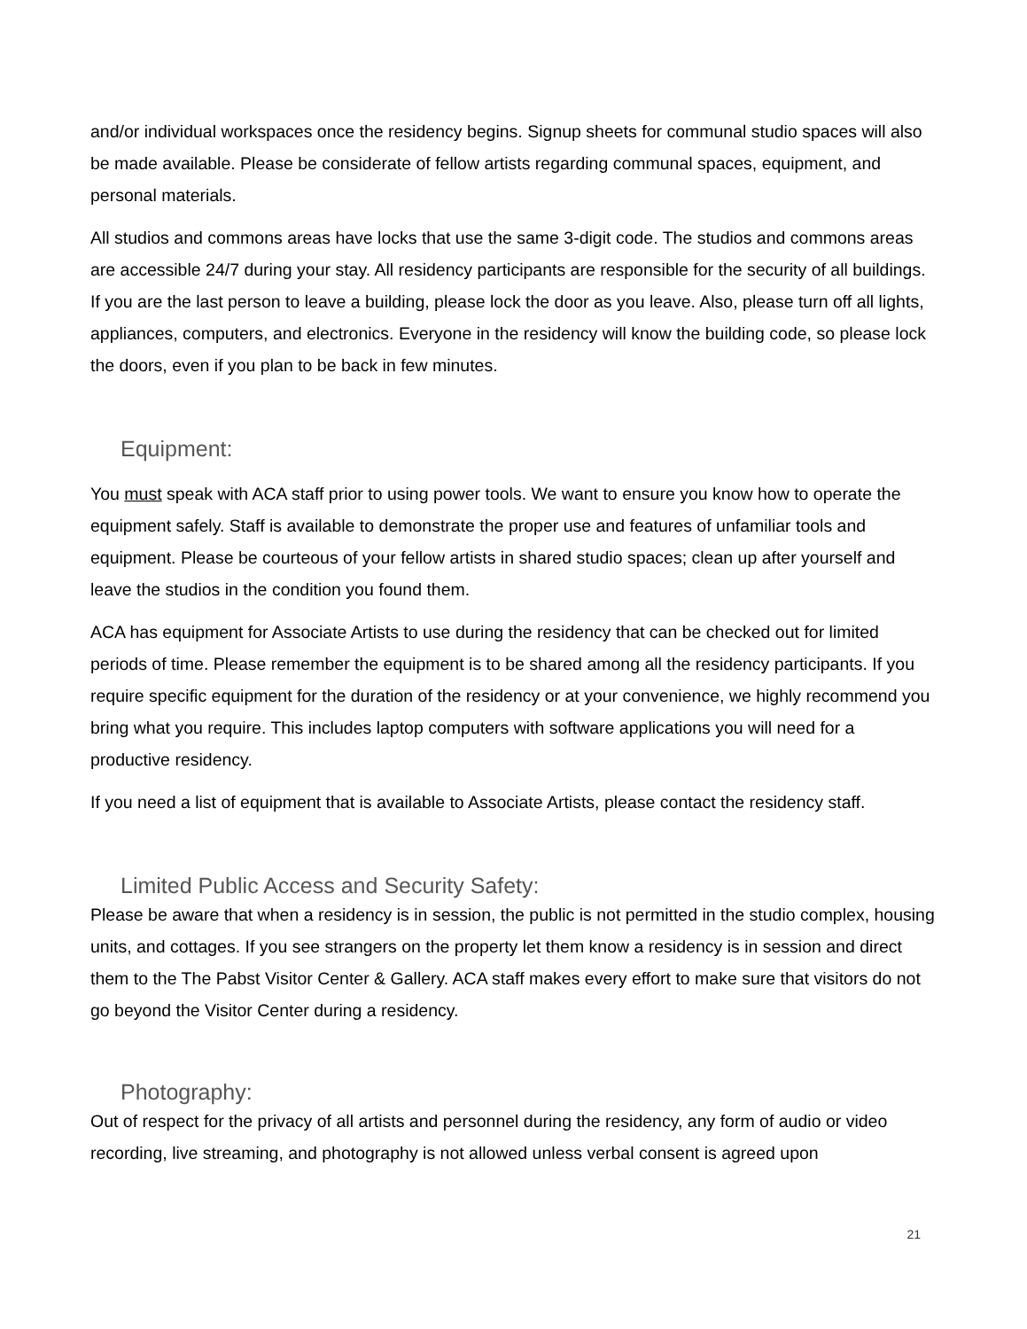and/or individual workspaces once the residency begins. Signup sheets for communal studio spaces will also be made available. Please be considerate of fellow artists regarding communal spaces, equipment, and personal materials.
All studios and commons areas have locks that use the same 3-digit code. The studios and commons areas are accessible 24/7 during your stay. All residency participants are responsible for the security of all buildings. If you are the last person to leave a building, please lock the door as you leave. Also, please turn off all lights, appliances, computers, and electronics. Everyone in the residency will know the building code, so please lock the doors, even if you plan to be back in few minutes.
Equipment:
You must speak with ACA staff prior to using power tools. We want to ensure you know how to operate the equipment safely. Staff is available to demonstrate the proper use and features of unfamiliar tools and equipment. Please be courteous of your fellow artists in shared studio spaces; clean up after yourself and leave the studios in the condition you found them.
ACA has equipment for Associate Artists to use during the residency that can be checked out for limited periods of time. Please remember the equipment is to be shared among all the residency participants. If you require specific equipment for the duration of the residency or at your convenience, we highly recommend you bring what you require. This includes laptop computers with software applications you will need for a productive residency.
If you need a list of equipment that is available to Associate Artists, please contact the residency staff.
Limited Public Access and Security Safety:
Please be aware that when a residency is in session, the public is not permitted in the studio complex, housing units, and cottages. If you see strangers on the property let them know a residency is in session and direct them to the The Pabst Visitor Center & Gallery. ACA staff makes every effort to make sure that visitors do not go beyond the Visitor Center during a residency.
Photography:
Out of respect for the privacy of all artists and personnel during the residency, any form of audio or video recording, live streaming, and photography is not allowed unless verbal consent is agreed upon
21